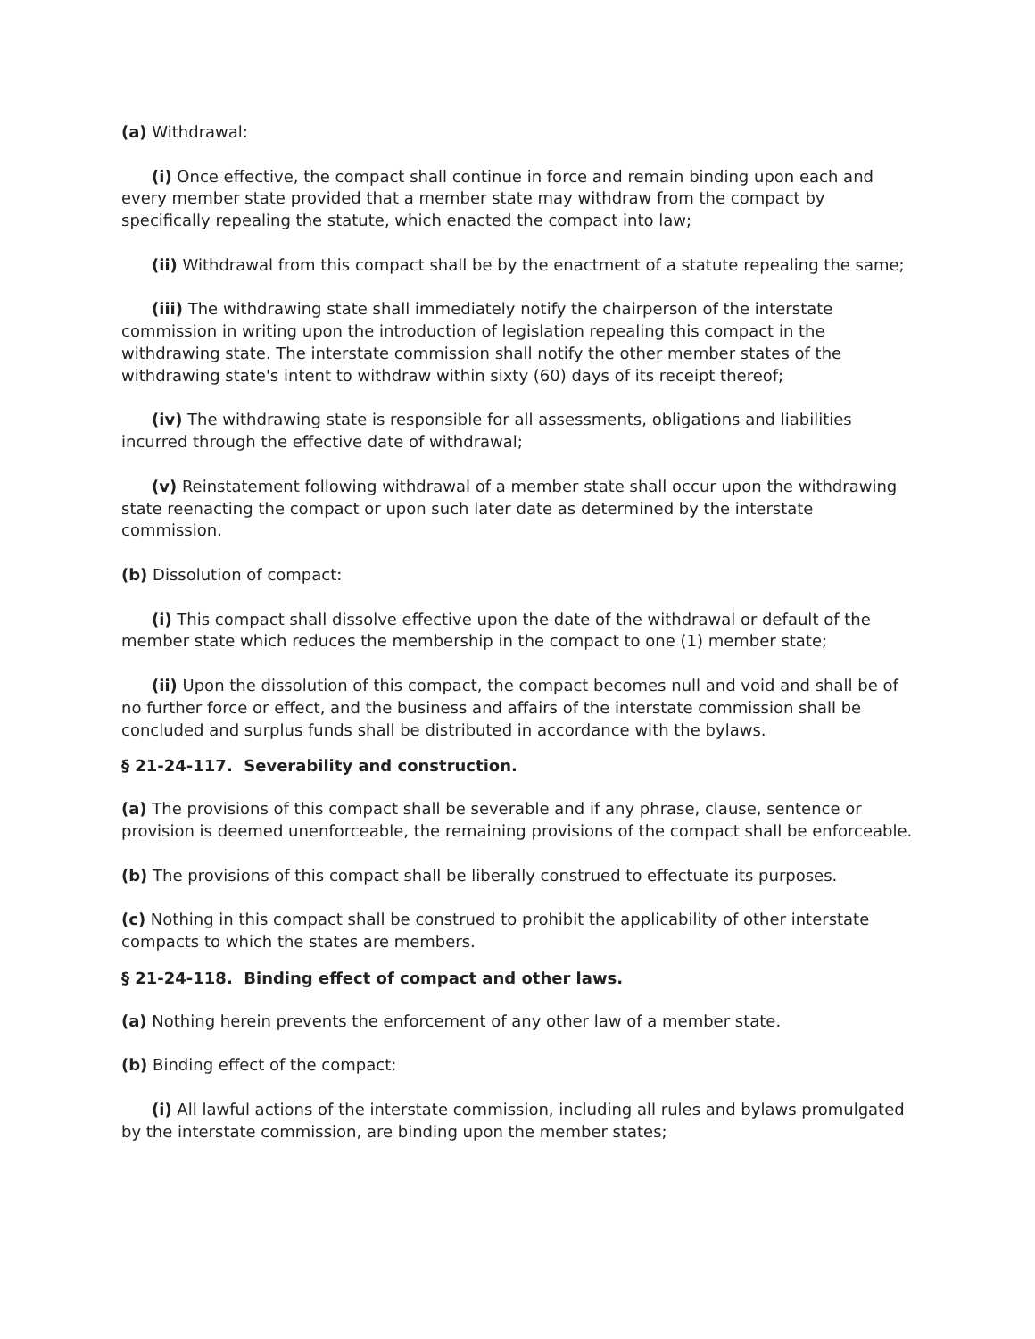(a) Withdrawal:
(i) Once effective, the compact shall continue in force and remain binding upon each and every member state provided that a member state may withdraw from the compact by specifically repealing the statute, which enacted the compact into law;
(ii) Withdrawal from this compact shall be by the enactment of a statute repealing the same;
(iii) The withdrawing state shall immediately notify the chairperson of the interstate commission in writing upon the introduction of legislation repealing this compact in the withdrawing state. The interstate commission shall notify the other member states of the withdrawing state's intent to withdraw within sixty (60) days of its receipt thereof;
(iv) The withdrawing state is responsible for all assessments, obligations and liabilities incurred through the effective date of withdrawal;
(v) Reinstatement following withdrawal of a member state shall occur upon the withdrawing state reenacting the compact or upon such later date as determined by the interstate commission.
(b) Dissolution of compact:
(i) This compact shall dissolve effective upon the date of the withdrawal or default of the member state which reduces the membership in the compact to one (1) member state;
(ii) Upon the dissolution of this compact, the compact becomes null and void and shall be of no further force or effect, and the business and affairs of the interstate commission shall be concluded and surplus funds shall be distributed in accordance with the bylaws.
§ 21-24-117. Severability and construction.
(a) The provisions of this compact shall be severable and if any phrase, clause, sentence or provision is deemed unenforceable, the remaining provisions of the compact shall be enforceable.
(b) The provisions of this compact shall be liberally construed to effectuate its purposes.
(c) Nothing in this compact shall be construed to prohibit the applicability of other interstate compacts to which the states are members.
§ 21-24-118. Binding effect of compact and other laws.
(a) Nothing herein prevents the enforcement of any other law of a member state.
(b) Binding effect of the compact:
(i) All lawful actions of the interstate commission, including all rules and bylaws promulgated by the interstate commission, are binding upon the member states;